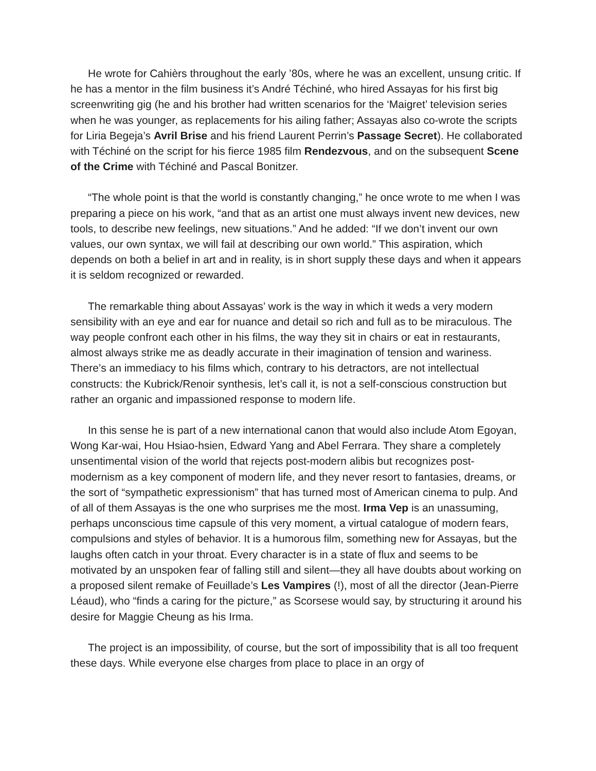He wrote for Cahièrs throughout the early ’80s, where he was an excellent, unsung critic. If he has a mentor in the film business it’s André Téchiné, who hired Assayas for his first big screenwriting gig (he and his brother had written scenarios for the ‘Maigret’ television series when he was younger, as replacements for his ailing father; Assayas also co-wrote the scripts for Liria Begeja’s Avril Brise and his friend Laurent Perrin’s Passage Secret). He collaborated with Téchiné on the script for his fierce 1985 film Rendezvous, and on the subsequent Scene of the Crime with Téchiné and Pascal Bonitzer.
“The whole point is that the world is constantly changing,” he once wrote to me when I was preparing a piece on his work, “and that as an artist one must always invent new devices, new tools, to describe new feelings, new situations.” And he added: “If we don’t invent our own values, our own syntax, we will fail at describing our own world.” This aspiration, which depends on both a belief in art and in reality, is in short supply these days and when it appears it is seldom recognized or rewarded.
The remarkable thing about Assayas’ work is the way in which it weds a very modern sensibility with an eye and ear for nuance and detail so rich and full as to be miraculous. The way people confront each other in his films, the way they sit in chairs or eat in restaurants, almost always strike me as deadly accurate in their imagination of tension and wariness. There’s an immediacy to his films which, contrary to his detractors, are not intellectual constructs: the Kubrick/Renoir synthesis, let’s call it, is not a self-conscious construction but rather an organic and impassioned response to modern life.
In this sense he is part of a new international canon that would also include Atom Egoyan, Wong Kar-wai, Hou Hsiao-hsien, Edward Yang and Abel Ferrara. They share a completely unsentimental vision of the world that rejects post-modern alibis but recognizes post-modernism as a key component of modern life, and they never resort to fantasies, dreams, or the sort of “sympathetic expressionism” that has turned most of American cinema to pulp. And of all of them Assayas is the one who surprises me the most. Irma Vep is an unassuming, perhaps unconscious time capsule of this very moment, a virtual catalogue of modern fears, compulsions and styles of behavior. It is a humorous film, something new for Assayas, but the laughs often catch in your throat. Every character is in a state of flux and seems to be motivated by an unspoken fear of falling still and silent—they all have doubts about working on a proposed silent remake of Feuillade’s Les Vampires (!), most of all the director (Jean-Pierre Léaud), who “finds a caring for the picture,” as Scorsese would say, by structuring it around his desire for Maggie Cheung as his Irma.
The project is an impossibility, of course, but the sort of impossibility that is all too frequent these days. While everyone else charges from place to place in an orgy of